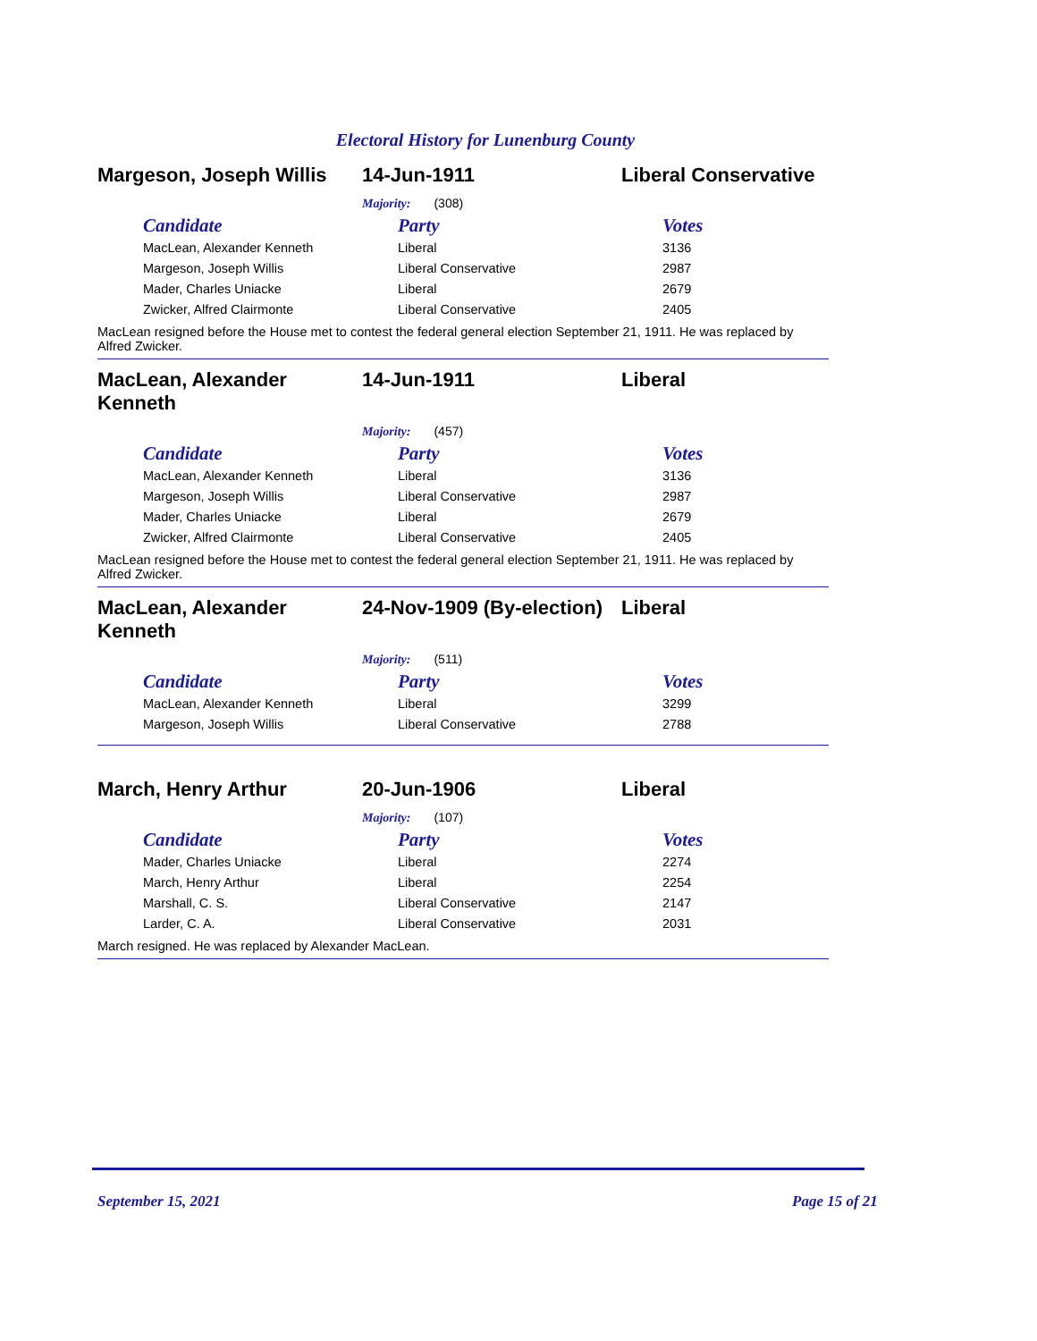Electoral History for Lunenburg County
Margeson, Joseph Willis
14-Jun-1911 Liberal Conservative
Majority: (308)
| Candidate | Party | Votes |
| --- | --- | --- |
| MacLean, Alexander Kenneth | Liberal | 3136 |
| Margeson, Joseph Willis | Liberal Conservative | 2987 |
| Mader, Charles Uniacke | Liberal | 2679 |
| Zwicker, Alfred Clairmonte | Liberal Conservative | 2405 |
MacLean resigned before the House met to contest the federal general election September 21, 1911. He was replaced by Alfred Zwicker.
MacLean, Alexander
Kenneth
14-Jun-1911 Liberal
Majority: (457)
| Candidate | Party | Votes |
| --- | --- | --- |
| MacLean, Alexander Kenneth | Liberal | 3136 |
| Margeson, Joseph Willis | Liberal Conservative | 2987 |
| Mader, Charles Uniacke | Liberal | 2679 |
| Zwicker, Alfred Clairmonte | Liberal Conservative | 2405 |
MacLean resigned before the House met to contest the federal general election September 21, 1911. He was replaced by Alfred Zwicker.
MacLean, Alexander
Kenneth
24-Nov-1909 (By-election)
Liberal
Majority: (511)
| Candidate | Party | Votes |
| --- | --- | --- |
| MacLean, Alexander Kenneth | Liberal | 3299 |
| Margeson, Joseph Willis | Liberal Conservative | 2788 |
March, Henry Arthur 20-Jun-1906 Liberal
Majority: (107)
| Candidate | Party | Votes |
| --- | --- | --- |
| Mader, Charles Uniacke | Liberal | 2274 |
| March, Henry Arthur | Liberal | 2254 |
| Marshall, C. S. | Liberal Conservative | 2147 |
| Larder, C. A. | Liberal Conservative | 2031 |
March resigned. He was replaced by Alexander MacLean.
September 15, 2021 Page 15 of 21